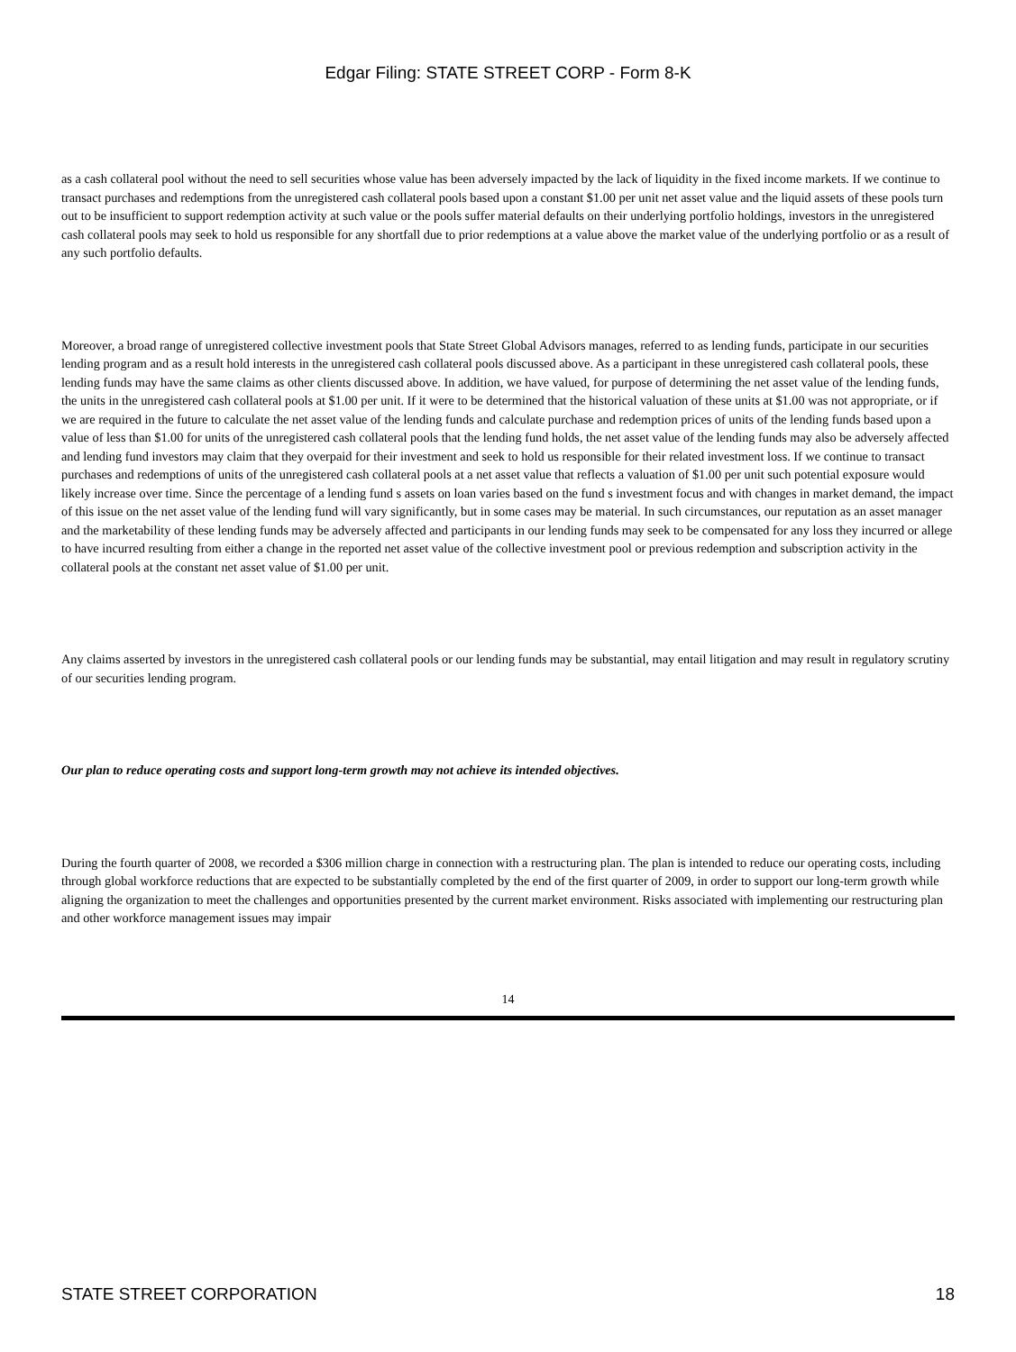Edgar Filing: STATE STREET CORP - Form 8-K
as a cash collateral pool without the need to sell securities whose value has been adversely impacted by the lack of liquidity in the fixed income markets. If we continue to transact purchases and redemptions from the unregistered cash collateral pools based upon a constant $1.00 per unit net asset value and the liquid assets of these pools turn out to be insufficient to support redemption activity at such value or the pools suffer material defaults on their underlying portfolio holdings, investors in the unregistered cash collateral pools may seek to hold us responsible for any shortfall due to prior redemptions at a value above the market value of the underlying portfolio or as a result of any such portfolio defaults.
Moreover, a broad range of unregistered collective investment pools that State Street Global Advisors manages, referred to as lending funds, participate in our securities lending program and as a result hold interests in the unregistered cash collateral pools discussed above. As a participant in these unregistered cash collateral pools, these lending funds may have the same claims as other clients discussed above. In addition, we have valued, for purpose of determining the net asset value of the lending funds, the units in the unregistered cash collateral pools at $1.00 per unit. If it were to be determined that the historical valuation of these units at $1.00 was not appropriate, or if we are required in the future to calculate the net asset value of the lending funds and calculate purchase and redemption prices of units of the lending funds based upon a value of less than $1.00 for units of the unregistered cash collateral pools that the lending fund holds, the net asset value of the lending funds may also be adversely affected and lending fund investors may claim that they overpaid for their investment and seek to hold us responsible for their related investment loss. If we continue to transact purchases and redemptions of units of the unregistered cash collateral pools at a net asset value that reflects a valuation of $1.00 per unit such potential exposure would likely increase over time. Since the percentage of a lending fund s assets on loan varies based on the fund s investment focus and with changes in market demand, the impact of this issue on the net asset value of the lending fund will vary significantly, but in some cases may be material. In such circumstances, our reputation as an asset manager and the marketability of these lending funds may be adversely affected and participants in our lending funds may seek to be compensated for any loss they incurred or allege to have incurred resulting from either a change in the reported net asset value of the collective investment pool or previous redemption and subscription activity in the collateral pools at the constant net asset value of $1.00 per unit.
Any claims asserted by investors in the unregistered cash collateral pools or our lending funds may be substantial, may entail litigation and may result in regulatory scrutiny of our securities lending program.
Our plan to reduce operating costs and support long-term growth may not achieve its intended objectives.
During the fourth quarter of 2008, we recorded a $306 million charge in connection with a restructuring plan. The plan is intended to reduce our operating costs, including through global workforce reductions that are expected to be substantially completed by the end of the first quarter of 2009, in order to support our long-term growth while aligning the organization to meet the challenges and opportunities presented by the current market environment. Risks associated with implementing our restructuring plan and other workforce management issues may impair
14
STATE STREET CORPORATION 18